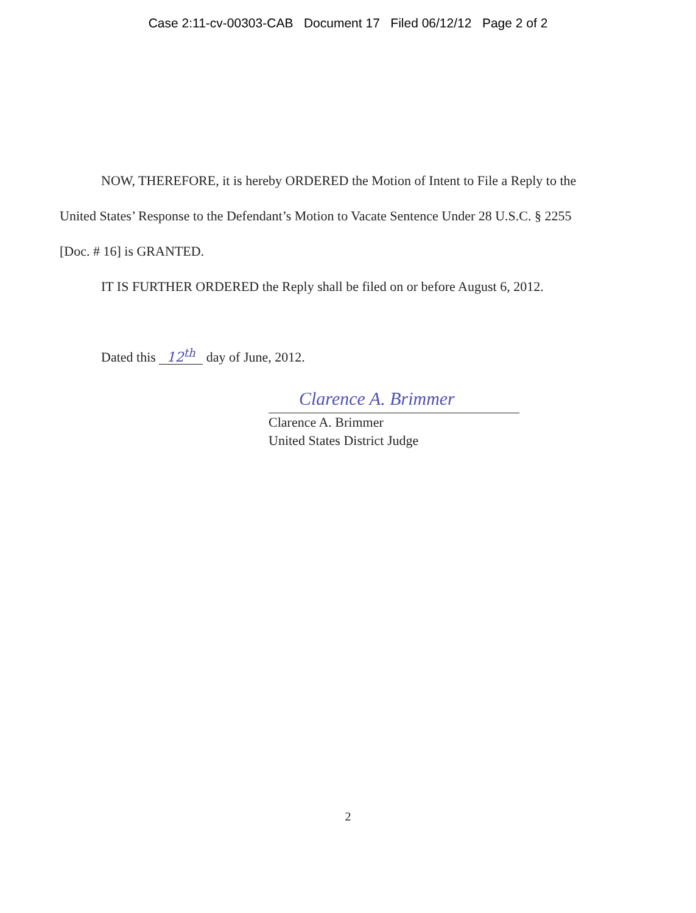Case 2:11-cv-00303-CAB Document 17 Filed 06/12/12 Page 2 of 2
NOW, THEREFORE, it is hereby ORDERED the Motion of Intent to File a Reply to the United States’ Response to the Defendant’s Motion to Vacate Sentence Under 28 U.S.C. § 2255 [Doc. # 16] is GRANTED.
IT IS FURTHER ORDERED the Reply shall be filed on or before August 6, 2012.
Dated this 12<sup>th</sup> day of June, 2012.
Clarence A. Brimmer
Clarence A. Brimmer
United States District Judge
2